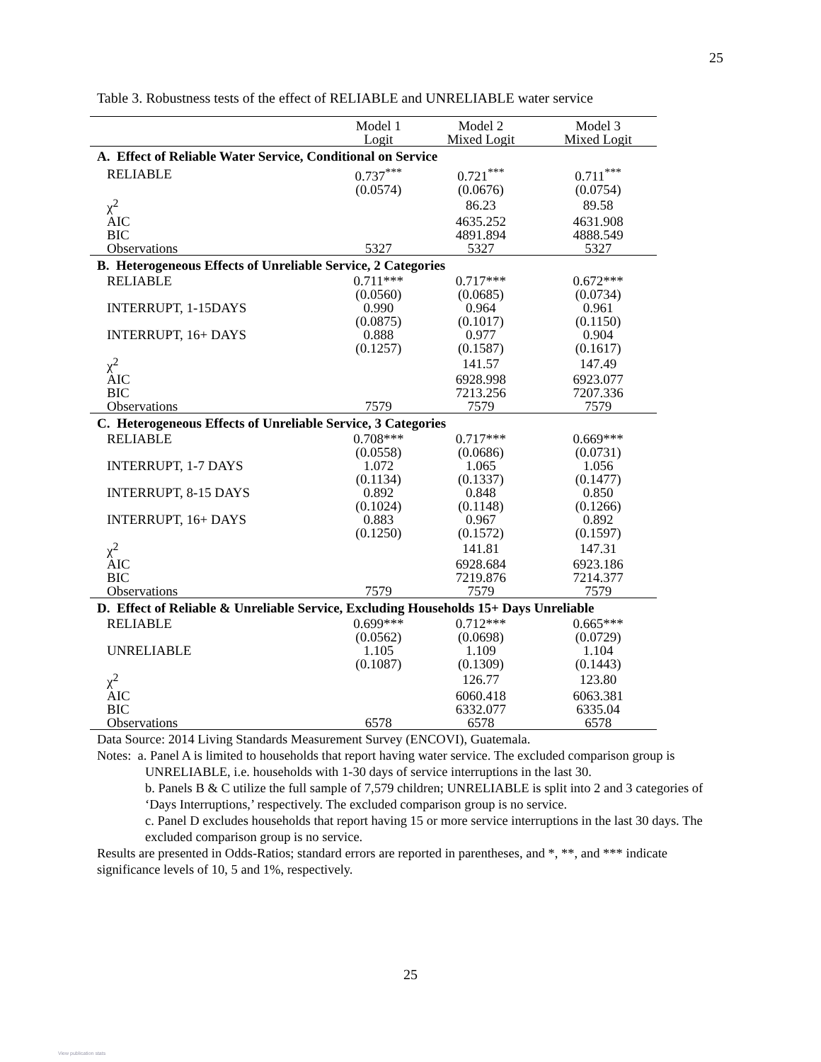25
Table 3. Robustness tests of the effect of RELIABLE and UNRELIABLE water service
| | Model 1 | Model 2 | Model 3 |
| | Logit | Mixed Logit | Mixed Logit |
| A. Effect of Reliable Water Service, Conditional on Service | | | |
| RELIABLE | 0.737<sup>***</sup> | 0.721<sup>***</sup> | 0.711<sup>***</sup> |
| | (0.0574) | (0.0676) | (0.0754) |
| χ<sup>2</sup> | | 86.23 | 89.58 |
| AIC | | 4635.252 | 4631.908 |
| BIC | | 4891.894 | 4888.549 |
| Observations | 5327 | 5327 | 5327 |
| B. Heterogeneous Effects of Unreliable Service, 2 Categories | | | |
| RELIABLE | 0.711*** | 0.717*** | 0.672*** |
| | (0.0560) | (0.0685) | (0.0734) |
| INTERRUPT, 1-15DAYS | 0.990 | 0.964 | 0.961 |
| | (0.0875) | (0.1017) | (0.1150) |
| INTERRUPT, 16+ DAYS | 0.888 | 0.977 | 0.904 |
| | (0.1257) | (0.1587) | (0.1617) |
| χ<sup>2</sup> | | 141.57 | 147.49 |
| AIC | | 6928.998 | 6923.077 |
| BIC | | 7213.256 | 7207.336 |
| Observations | 7579 | 7579 | 7579 |
| C. Heterogeneous Effects of Unreliable Service, 3 Categories | | | |
| RELIABLE | 0.708*** | 0.717*** | 0.669*** |
| | (0.0558) | (0.0686) | (0.0731) |
| INTERRUPT, 1-7 DAYS | 1.072 | 1.065 | 1.056 |
| | (0.1134) | (0.1337) | (0.1477) |
| INTERRUPT, 8-15 DAYS | 0.892 | 0.848 | 0.850 |
| | (0.1024) | (0.1148) | (0.1266) |
| INTERRUPT, 16+ DAYS | 0.883 | 0.967 | 0.892 |
| | (0.1250) | (0.1572) | (0.1597) |
| χ<sup>2</sup> | | 141.81 | 147.31 |
| AIC | | 6928.684 | 6923.186 |
| BIC | | 7219.876 | 7214.377 |
| Observations | 7579 | 7579 | 7579 |
| D. Effect of Reliable & Unreliable Service, Excluding Households 15+ Days Unreliable | | | |
| RELIABLE | 0.699*** | 0.712*** | 0.665*** |
| | (0.0562) | (0.0698) | (0.0729) |
| UNRELIABLE | 1.105 | 1.109 | 1.104 |
| | (0.1087) | (0.1309) | (0.1443) |
| χ<sup>2</sup> | | 126.77 | 123.80 |
| AIC | | 6060.418 | 6063.381 |
| BIC | | 6332.077 | 6335.04 |
| Observations | 6578 | 6578 | 6578 |
Data Source: 2014 Living Standards Measurement Survey (ENCOVI), Guatemala.
Notes: a. Panel A is limited to households that report having water service. The excluded comparison group is UNRELIABLE, i.e. households with 1-30 days of service interruptions in the last 30.
b. Panels B & C utilize the full sample of 7,579 children; UNRELIABLE is split into 2 and 3 categories of ‘Days Interruptions,’ respectively. The excluded comparison group is no service.
c. Panel D excludes households that report having 15 or more service interruptions in the last 30 days. The excluded comparison group is no service.
Results are presented in Odds-Ratios; standard errors are reported in parentheses, and *, **, and *** indicate significance levels of 10, 5 and 1%, respectively.
25
View publication stats